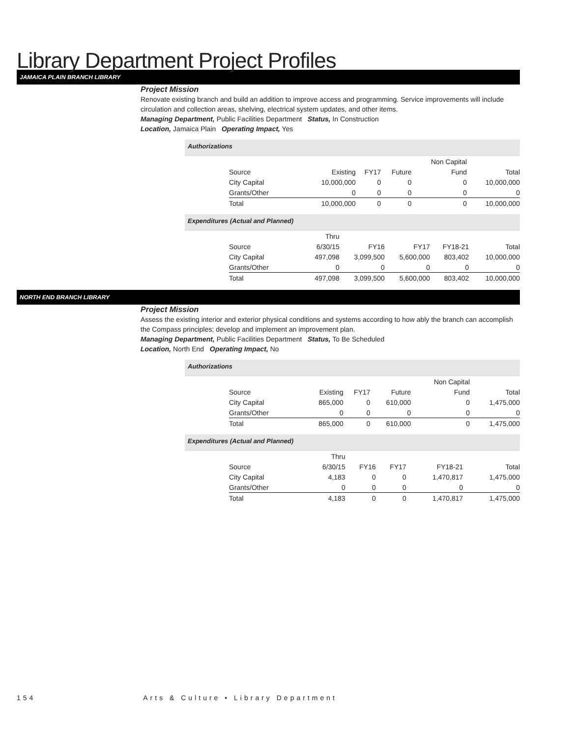Library Department Project Profiles
JAMAICA PLAIN BRANCH LIBRARY
Project Mission
Renovate existing branch and build an addition to improve access and programming. Service improvements will include circulation and collection areas, shelving, electrical system updates, and other items.
Managing Department, Public Facilities Department Status, In Construction
Location, Jamaica Plain Operating Impact, Yes
Authorizations
| | | | | Non Capital | |
| Source | Existing | FY17 | Future | Fund | Total |
| City Capital | 10,000,000 | 0 | 0 | 0 | 10,000,000 |
| Grants/Other | 0 | 0 | 0 | 0 | 0 |
| Total | 10,000,000 | 0 | 0 | 0 | 10,000,000 |
Expenditures (Actual and Planned)
| | Thru | | | | |
| Source | 6/30/15 | FY16 | FY17 | FY18-21 | Total |
| City Capital | 497,098 | 3,099,500 | 5,600,000 | 803,402 | 10,000,000 |
| Grants/Other | 0 | 0 | 0 | 0 | 0 |
| Total | 497,098 | 3,099,500 | 5,600,000 | 803,402 | 10,000,000 |
NORTH END BRANCH LIBRARY
Project Mission
Assess the existing interior and exterior physical conditions and systems according to how ably the branch can accomplish the Compass principles; develop and implement an improvement plan.
Managing Department, Public Facilities Department Status, To Be Scheduled
Location, North End Operating Impact, No
Authorizations
| | | | | Non Capital | |
| Source | Existing | FY17 | Future | Fund | Total |
| City Capital | 865,000 | 0 | 610,000 | 0 | 1,475,000 |
| Grants/Other | 0 | 0 | 0 | 0 | 0 |
| Total | 865,000 | 0 | 610,000 | 0 | 1,475,000 |
Expenditures (Actual and Planned)
| | Thru | | | | |
| Source | 6/30/15 | FY16 | FY17 | FY18-21 | Total |
| City Capital | 4,183 | 0 | 0 | 1,470,817 | 1,475,000 |
| Grants/Other | 0 | 0 | 0 | 0 | 0 |
| Total | 4,183 | 0 | 0 | 1,470,817 | 1,475,000 |
154 Arts & Culture • Library Department